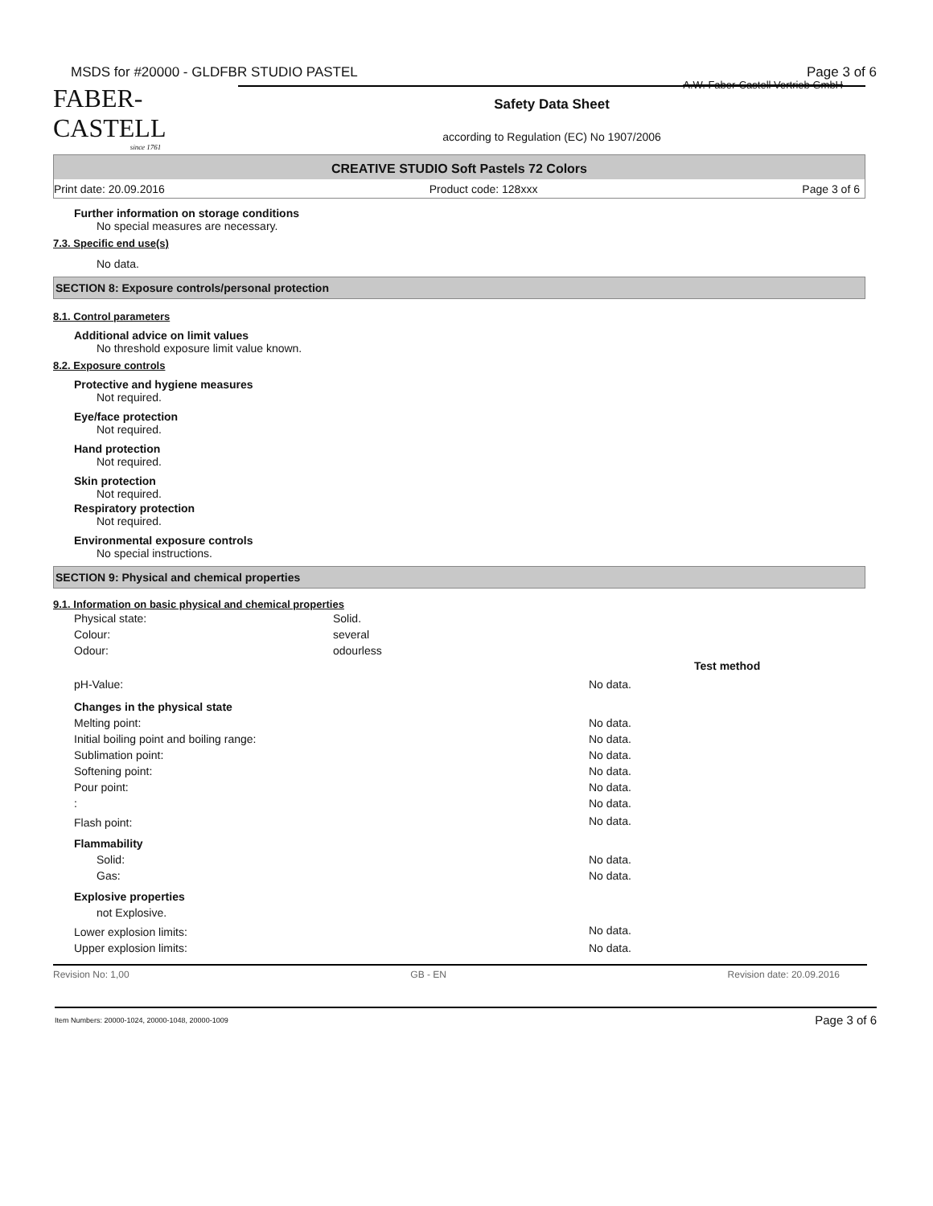MSDS for #20000 - GLDFBR STUDIO PASTEL Page 3 of 6
FABER-CASTELL
since 1761
Safety Data Sheet
according to Regulation (EC) No 1907/2006
A.W. Faber-Castell Vertrieb GmbH
CREATIVE STUDIO Soft Pastels 72 Colors
Print date: 20.09.2016 Product code: 128xxx Page 3 of 6
Further information on storage conditions
No special measures are necessary.
7.3. Specific end use(s)
No data.
SECTION 8: Exposure controls/personal protection
8.1. Control parameters
Additional advice on limit values
No threshold exposure limit value known.
8.2. Exposure controls
Protective and hygiene measures
Not required.
Eye/face protection
Not required.
Hand protection
Not required.
Skin protection
Not required.
Respiratory protection
Not required.
Environmental exposure controls
No special instructions.
SECTION 9: Physical and chemical properties
9.1. Information on basic physical and chemical properties
| Physical state: | Solid. | | |
| Colour: | several | | |
| Odour: | odourless | | |
| | | | Test method |
| pH-Value: | No data. |
| Changes in the physical state | |
| Melting point: | No data. |
| Initial boiling point and boiling range: | No data. |
| Sublimation point: | No data. |
| Softening point: | No data. |
| Pour point: | No data. |
| : | No data. |
| Flash point: | No data. |
| Flammability | |
| Solid: | No data. |
| Gas: | No data. |
| Explosive properties | |
| not Explosive. | |
| Lower explosion limits: | No data. |
| Upper explosion limits: | No data. |
Revision No: 1,00 GB - EN Revision date: 20.09.2016
Item Numbers: 20000-1024, 20000-1048, 20000-1009 Page 3 of 6